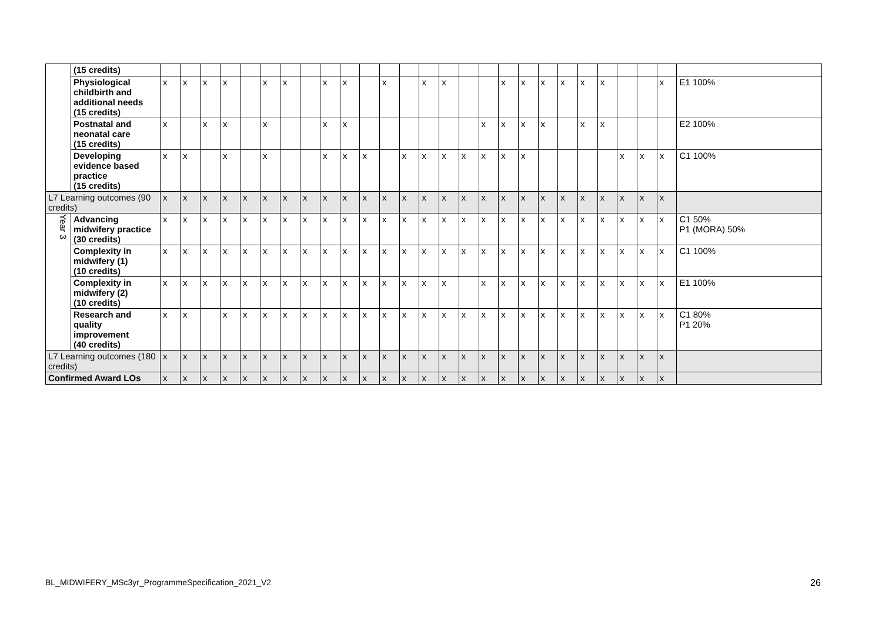| | (15 credits) | | | | | | | | | | | | | | | | | | | | | | | | | | | |
| | Physiological childbirth and additional needs (15 credits) | x | x | x | x | | x | x | | x | x | | x | | x | x | | | x | x | x | x | x | x | | | x | E1 100% |
| | Postnatal and neonatal care (15 credits) | x | | x | x | | x | | | x | x | | | | | | | x | x | x | x | | x | x | | | | E2 100% |
| | Developing evidence based practice (15 credits) | x | x | | x | | x | | | x | x | x | | x | x | x | x | x | x | x | | | | | x | x | x | C1 100% |
| L7 Learning outcomes (90 credits) | | x | x | x | x | x | x | x | x | x | x | x | x | x | x | x | x | x | x | x | x | x | x | x | x | x | x | |
| Year 3 | Advancing midwifery practice (30 credits) | x | x | x | x | x | x | x | x | x | x | x | x | x | x | x | x | x | x | x | x | x | x | x | x | x | x | C1 50% P1 (MORA) 50% |
| | Complexity in midwifery (1) (10 credits) | x | x | x | x | x | x | x | x | x | x | x | x | x | x | x | x | x | x | x | x | x | x | x | x | x | x | C1 100% |
| | Complexity in midwifery (2) (10 credits) | x | x | x | x | x | x | x | x | x | x | x | x | x | x | x | | x | x | x | x | x | x | x | x | x | x | E1 100% |
| | Research and quality improvement (40 credits) | x | x | | x | x | x | x | x | x | x | x | x | x | x | x | x | x | x | x | x | x | x | x | x | x | x | C1 80% P1 20% |
| L7 Learning outcomes (180 credits) | | x | x | x | x | x | x | x | x | x | x | x | x | x | x | x | x | x | x | x | x | x | x | x | x | x | x | |
| Confirmed Award LOs | | x | x | x | x | x | x | x | x | x | x | x | x | x | x | x | x | x | x | x | x | x | x | x | x | x | x | |
BL_MIDWIFERY_MSc3yr_ProgrammeSpecification_2021_V2
26